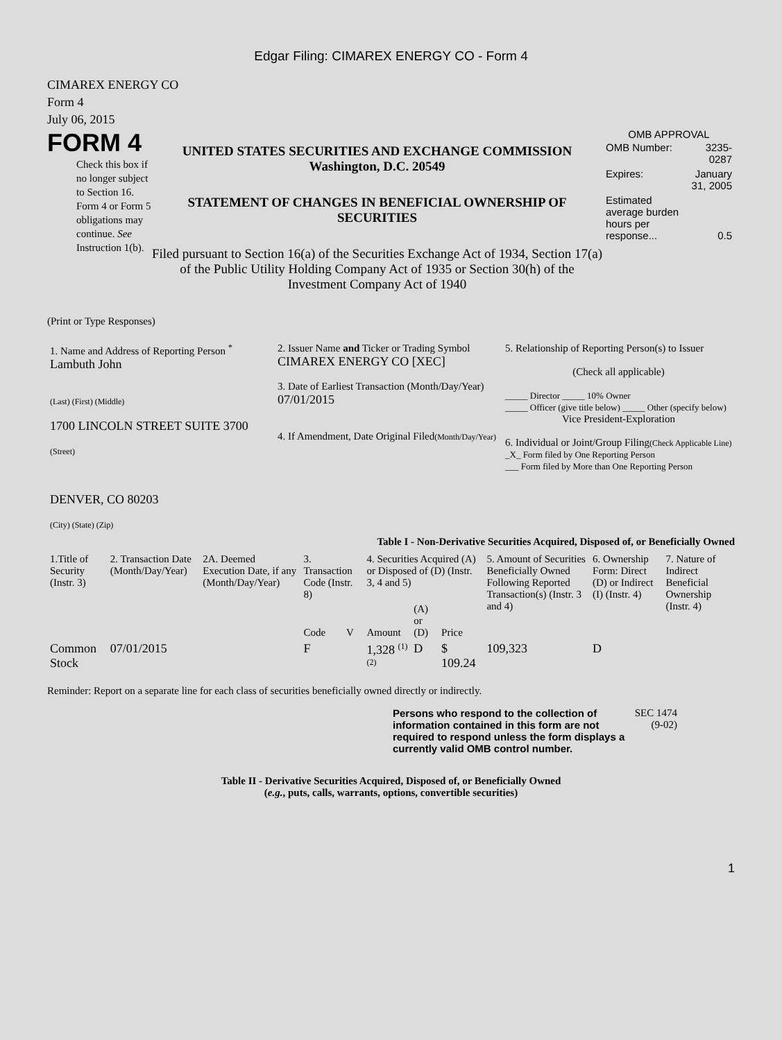Edgar Filing: CIMAREX ENERGY CO - Form 4
CIMAREX ENERGY CO
Form 4
July 06, 2015
FORM 4
Check this box if no longer subject to Section 16. Form 4 or Form 5 obligations may continue. See Instruction 1(b).
UNITED STATES SECURITIES AND EXCHANGE COMMISSION
Washington, D.C. 20549
STATEMENT OF CHANGES IN BENEFICIAL OWNERSHIP OF SECURITIES
Filed pursuant to Section 16(a) of the Securities Exchange Act of 1934, Section 17(a) of the Public Utility Holding Company Act of 1935 or Section 30(h) of the Investment Company Act of 1940
OMB APPROVAL
| OMB Number: | 3235-0287 |
| Expires: | January 31, 2005 |
| Estimated average burden hours per response... | 0.5 |
(Print or Type Responses)
| 1. Name and Address of Reporting Person <sup>*</sup> Lambuth John (Last) (First) (Middle) 1700 LINCOLN STREET SUITE 3700 (Street) DENVER, CO 80203 (City) (State) (Zip) | 2. Issuer Name and Ticker or Trading Symbol CIMAREX ENERGY CO [XEC] 3. Date of Earliest Transaction (Month/Day/Year) 07/01/2015 4. If Amendment, Date Original Filed (Month/Day/Year) | 5. Relationship of Reporting Person(s) to Issuer (Check all applicable) _____ Director _____ 10% Owner _____ Officer (give title below) _____ Other (specify below) Vice President-Exploration 6. Individual or Joint/Group Filing (Check Applicable Line) _X_ Form filed by One Reporting Person ___ Form filed by More than One Reporting Person |
Table I - Non-Derivative Securities Acquired, Disposed of, or Beneficially Owned
| 1.Title of Security (Instr. 3) | 2. Transaction Date (Month/Day/Year) | 2A. Deemed Execution Date, if any (Month/Day/Year) | 3. Transaction Code (Instr. 8) | | 4. Securities Acquired (A) or Disposed of (D) (Instr. 3, 4 and 5) | | | 5. Amount of Securities Beneficially Owned Following Reported Transaction(s) (Instr. 3 and 4) | 6. Ownership Form: Direct (D) or Indirect (I) (Instr. 4) | 7. Nature of Indirect Beneficial Ownership (Instr. 4) |
| --- | --- | --- | --- | --- | --- | --- | --- | --- | --- | --- |
| | | | Code | V | Amount | (A) or (D) | Price | | | |
| Common Stock | 07/01/2015 | | F | | 1,328 <sup>(1) (2)</sup> | D | $ 109.24 | 109,323 | D | |
Reminder: Report on a separate line for each class of securities beneficially owned directly or indirectly.
Persons who respond to the collection of information contained in this form are not required to respond unless the form displays a currently valid OMB control number.
SEC 1474 (9-02)
Table II - Derivative Securities Acquired, Disposed of, or Beneficially Owned
(e.g., puts, calls, warrants, options, convertible securities)
1